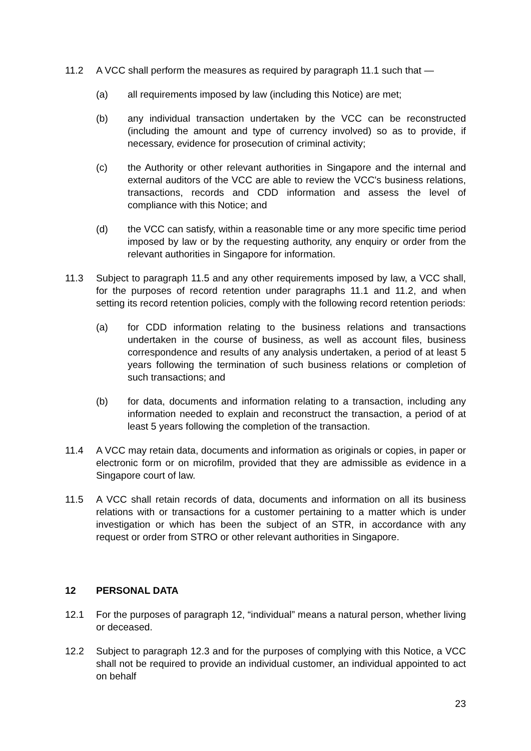11.2 A VCC shall perform the measures as required by paragraph 11.1 such that —
(a) all requirements imposed by law (including this Notice) are met;
(b) any individual transaction undertaken by the VCC can be reconstructed (including the amount and type of currency involved) so as to provide, if necessary, evidence for prosecution of criminal activity;
(c) the Authority or other relevant authorities in Singapore and the internal and external auditors of the VCC are able to review the VCC's business relations, transactions, records and CDD information and assess the level of compliance with this Notice; and
(d) the VCC can satisfy, within a reasonable time or any more specific time period imposed by law or by the requesting authority, any enquiry or order from the relevant authorities in Singapore for information.
11.3 Subject to paragraph 11.5 and any other requirements imposed by law, a VCC shall, for the purposes of record retention under paragraphs 11.1 and 11.2, and when setting its record retention policies, comply with the following record retention periods:
(a) for CDD information relating to the business relations and transactions undertaken in the course of business, as well as account files, business correspondence and results of any analysis undertaken, a period of at least 5 years following the termination of such business relations or completion of such transactions; and
(b) for data, documents and information relating to a transaction, including any information needed to explain and reconstruct the transaction, a period of at least 5 years following the completion of the transaction.
11.4 A VCC may retain data, documents and information as originals or copies, in paper or electronic form or on microfilm, provided that they are admissible as evidence in a Singapore court of law.
11.5 A VCC shall retain records of data, documents and information on all its business relations with or transactions for a customer pertaining to a matter which is under investigation or which has been the subject of an STR, in accordance with any request or order from STRO or other relevant authorities in Singapore.
12 PERSONAL DATA
12.1 For the purposes of paragraph 12, “individual” means a natural person, whether living or deceased.
12.2 Subject to paragraph 12.3 and for the purposes of complying with this Notice, a VCC shall not be required to provide an individual customer, an individual appointed to act on behalf
23